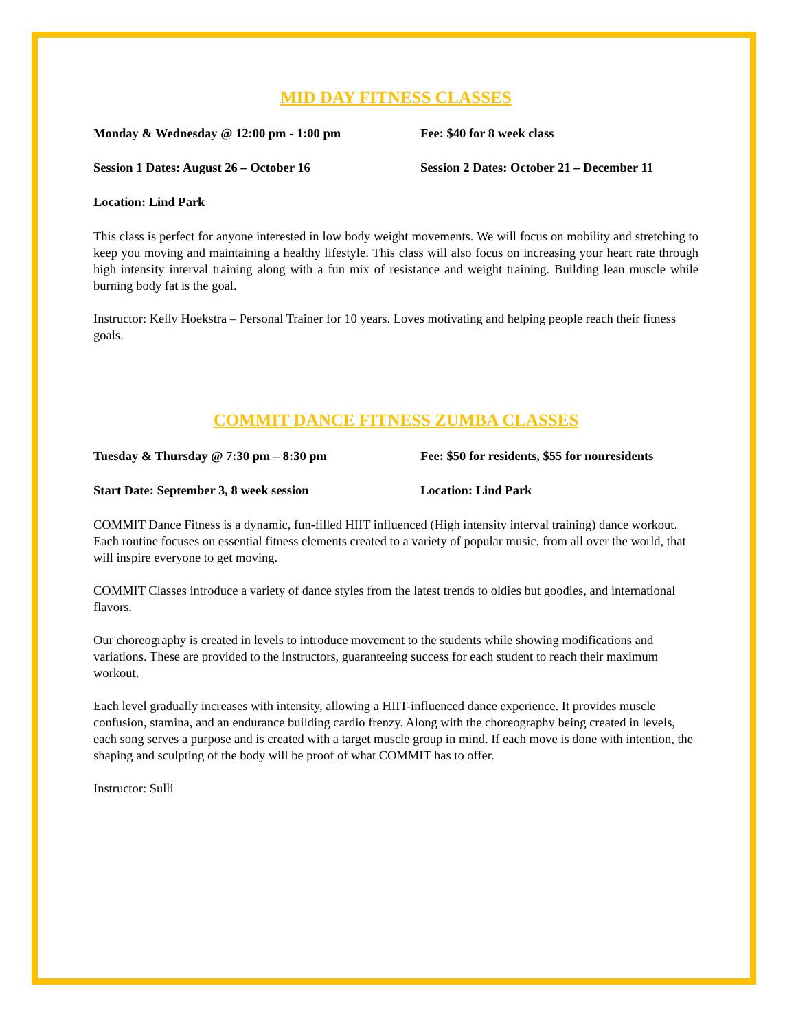MID DAY FITNESS CLASSES
Monday & Wednesday @ 12:00 pm - 1:00 pm Fee: $40 for 8 week class
Session 1 Dates: August 26 – October 16 Session 2 Dates: October 21 – December 11
Location: Lind Park
This class is perfect for anyone interested in low body weight movements. We will focus on mobility and stretching to keep you moving and maintaining a healthy lifestyle. This class will also focus on increasing your heart rate through high intensity interval training along with a fun mix of resistance and weight training. Building lean muscle while burning body fat is the goal.
Instructor: Kelly Hoekstra – Personal Trainer for 10 years. Loves motivating and helping people reach their fitness goals.
COMMIT DANCE FITNESS ZUMBA CLASSES
Tuesday & Thursday @ 7:30 pm – 8:30 pm Fee: $50 for residents, $55 for nonresidents
Start Date: September 3, 8 week session Location: Lind Park
COMMIT Dance Fitness is a dynamic, fun-filled HIIT influenced (High intensity interval training) dance workout. Each routine focuses on essential fitness elements created to a variety of popular music, from all over the world, that will inspire everyone to get moving.
COMMIT Classes introduce a variety of dance styles from the latest trends to oldies but goodies, and international flavors.
Our choreography is created in levels to introduce movement to the students while showing modifications and variations. These are provided to the instructors, guaranteeing success for each student to reach their maximum workout.
Each level gradually increases with intensity, allowing a HIIT-influenced dance experience. It provides muscle confusion, stamina, and an endurance building cardio frenzy. Along with the choreography being created in levels, each song serves a purpose and is created with a target muscle group in mind. If each move is done with intention, the shaping and sculpting of the body will be proof of what COMMIT has to offer.
Instructor: Sulli